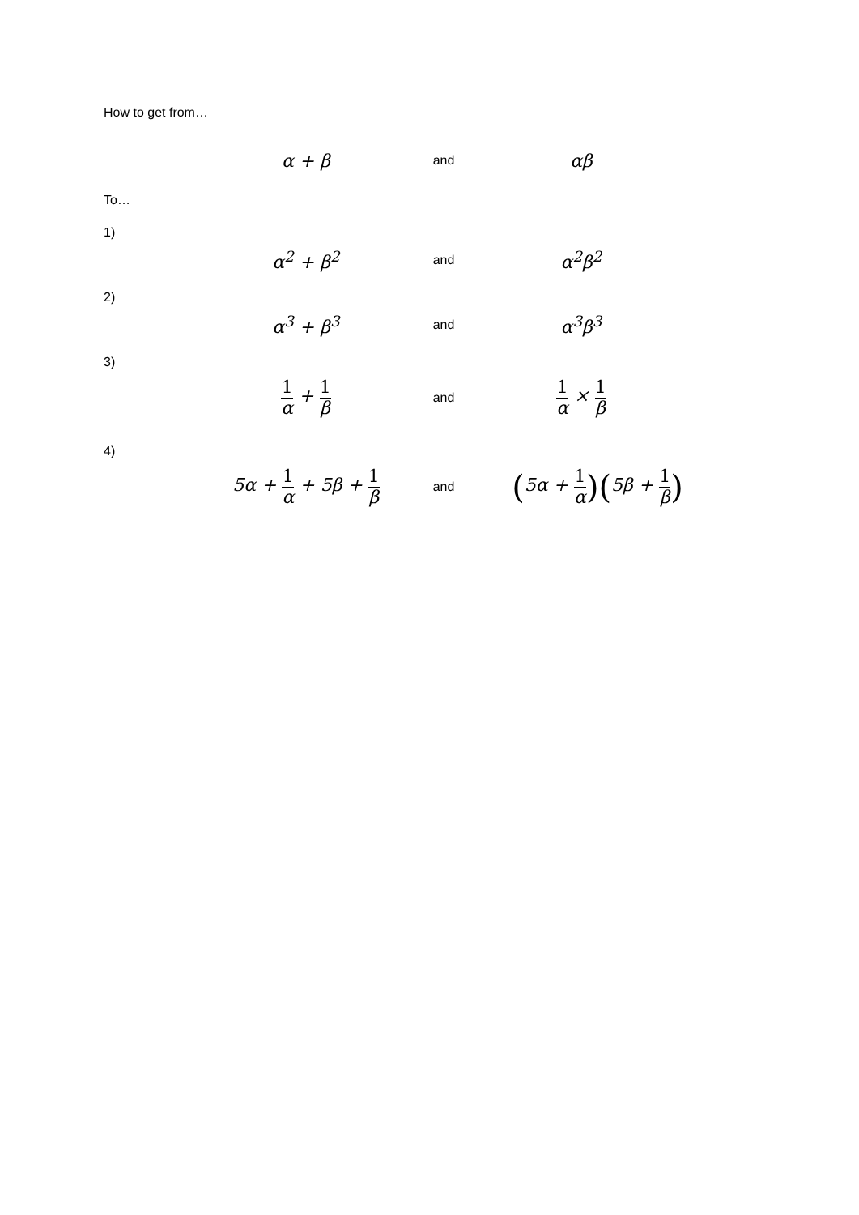How to get from…
α + β
and
αβ
To…
1)
α<sup>2</sup> + β<sup>2</sup>
and
α<sup>2</sup>β<sup>2</sup>
2)
α<sup>3</sup> + β<sup>3</sup>
and
α<sup>3</sup>β<sup>3</sup>
3)
1 α + 1 β
and
1 α × 1 β
4)
5α + 1 α + 5β + 1 β
and
(5α + 1 α)(5β + 1 β)